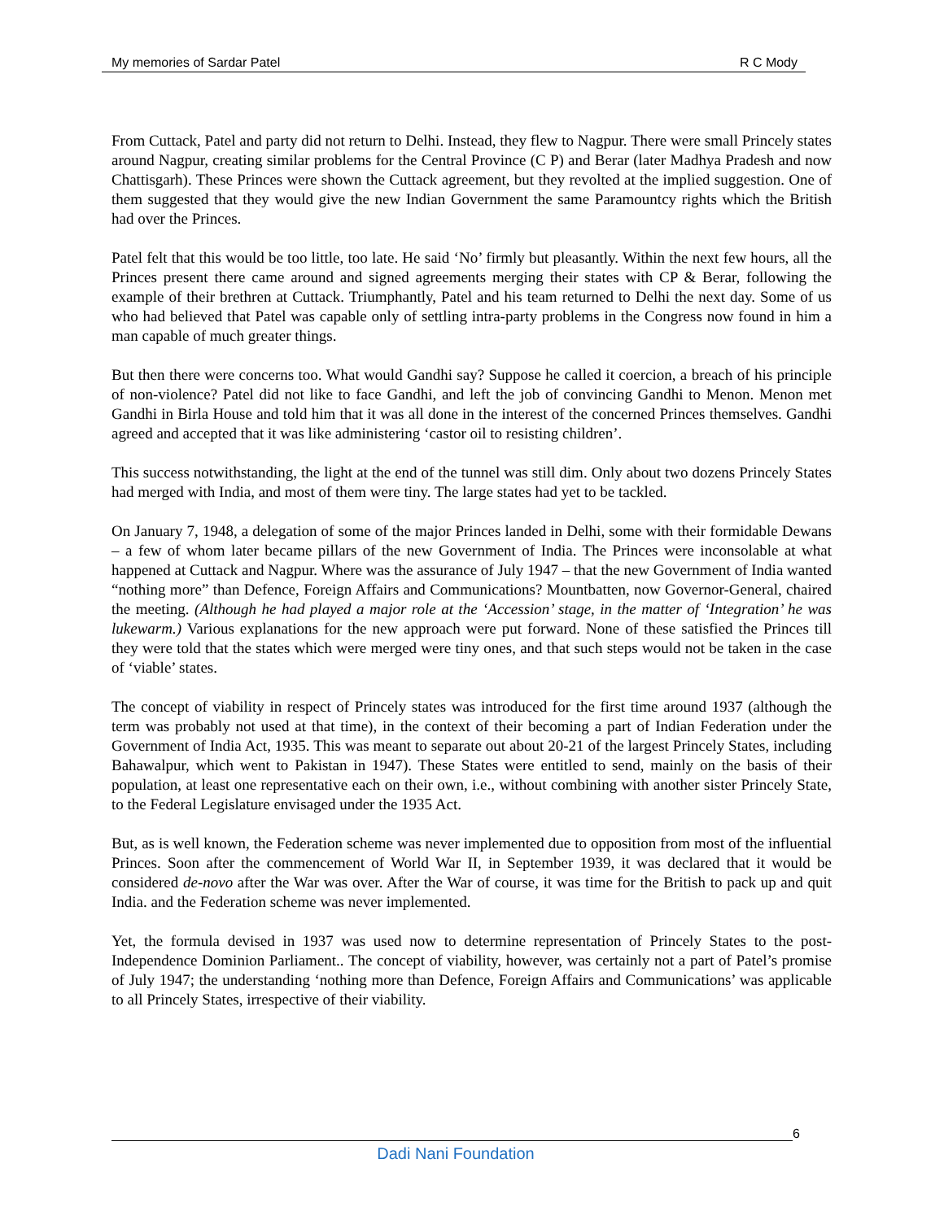My memories of Sardar Patel R C Mody
From Cuttack, Patel and party did not return to Delhi. Instead, they flew to Nagpur. There were small Princely states around Nagpur, creating similar problems for the Central Province (C P) and Berar (later Madhya Pradesh and now Chattisgarh). These Princes were shown the Cuttack agreement, but they revolted at the implied suggestion. One of them suggested that they would give the new Indian Government the same Paramountcy rights which the British had over the Princes.
Patel felt that this would be too little, too late. He said ‘No’ firmly but pleasantly. Within the next few hours, all the Princes present there came around and signed agreements merging their states with CP & Berar, following the example of their brethren at Cuttack. Triumphantly, Patel and his team returned to Delhi the next day. Some of us who had believed that Patel was capable only of settling intra-party problems in the Congress now found in him a man capable of much greater things.
But then there were concerns too. What would Gandhi say? Suppose he called it coercion, a breach of his principle of non-violence? Patel did not like to face Gandhi, and left the job of convincing Gandhi to Menon. Menon met Gandhi in Birla House and told him that it was all done in the interest of the concerned Princes themselves. Gandhi agreed and accepted that it was like administering ‘castor oil to resisting children’.
This success notwithstanding, the light at the end of the tunnel was still dim. Only about two dozens Princely States had merged with India, and most of them were tiny. The large states had yet to be tackled.
On January 7, 1948, a delegation of some of the major Princes landed in Delhi, some with their formidable Dewans – a few of whom later became pillars of the new Government of India. The Princes were inconsolable at what happened at Cuttack and Nagpur. Where was the assurance of July 1947 – that the new Government of India wanted “nothing more” than Defence, Foreign Affairs and Communications? Mountbatten, now Governor-General, chaired the meeting. (Although he had played a major role at the ‘Accession’ stage, in the matter of ‘Integration’ he was lukewarm.) Various explanations for the new approach were put forward. None of these satisfied the Princes till they were told that the states which were merged were tiny ones, and that such steps would not be taken in the case of ‘viable’ states.
The concept of viability in respect of Princely states was introduced for the first time around 1937 (although the term was probably not used at that time), in the context of their becoming a part of Indian Federation under the Government of India Act, 1935. This was meant to separate out about 20-21 of the largest Princely States, including Bahawalpur, which went to Pakistan in 1947). These States were entitled to send, mainly on the basis of their population, at least one representative each on their own, i.e., without combining with another sister Princely State, to the Federal Legislature envisaged under the 1935 Act.
But, as is well known, the Federation scheme was never implemented due to opposition from most of the influential Princes. Soon after the commencement of World War II, in September 1939, it was declared that it would be considered de-novo after the War was over. After the War of course, it was time for the British to pack up and quit India. and the Federation scheme was never implemented.
Yet, the formula devised in 1937 was used now to determine representation of Princely States to the post-Independence Dominion Parliament.. The concept of viability, however, was certainly not a part of Patel’s promise of July 1947; the understanding ‘nothing more than Defence, Foreign Affairs and Communications’ was applicable to all Princely States, irrespective of their viability.
6
Dadi Nani Foundation